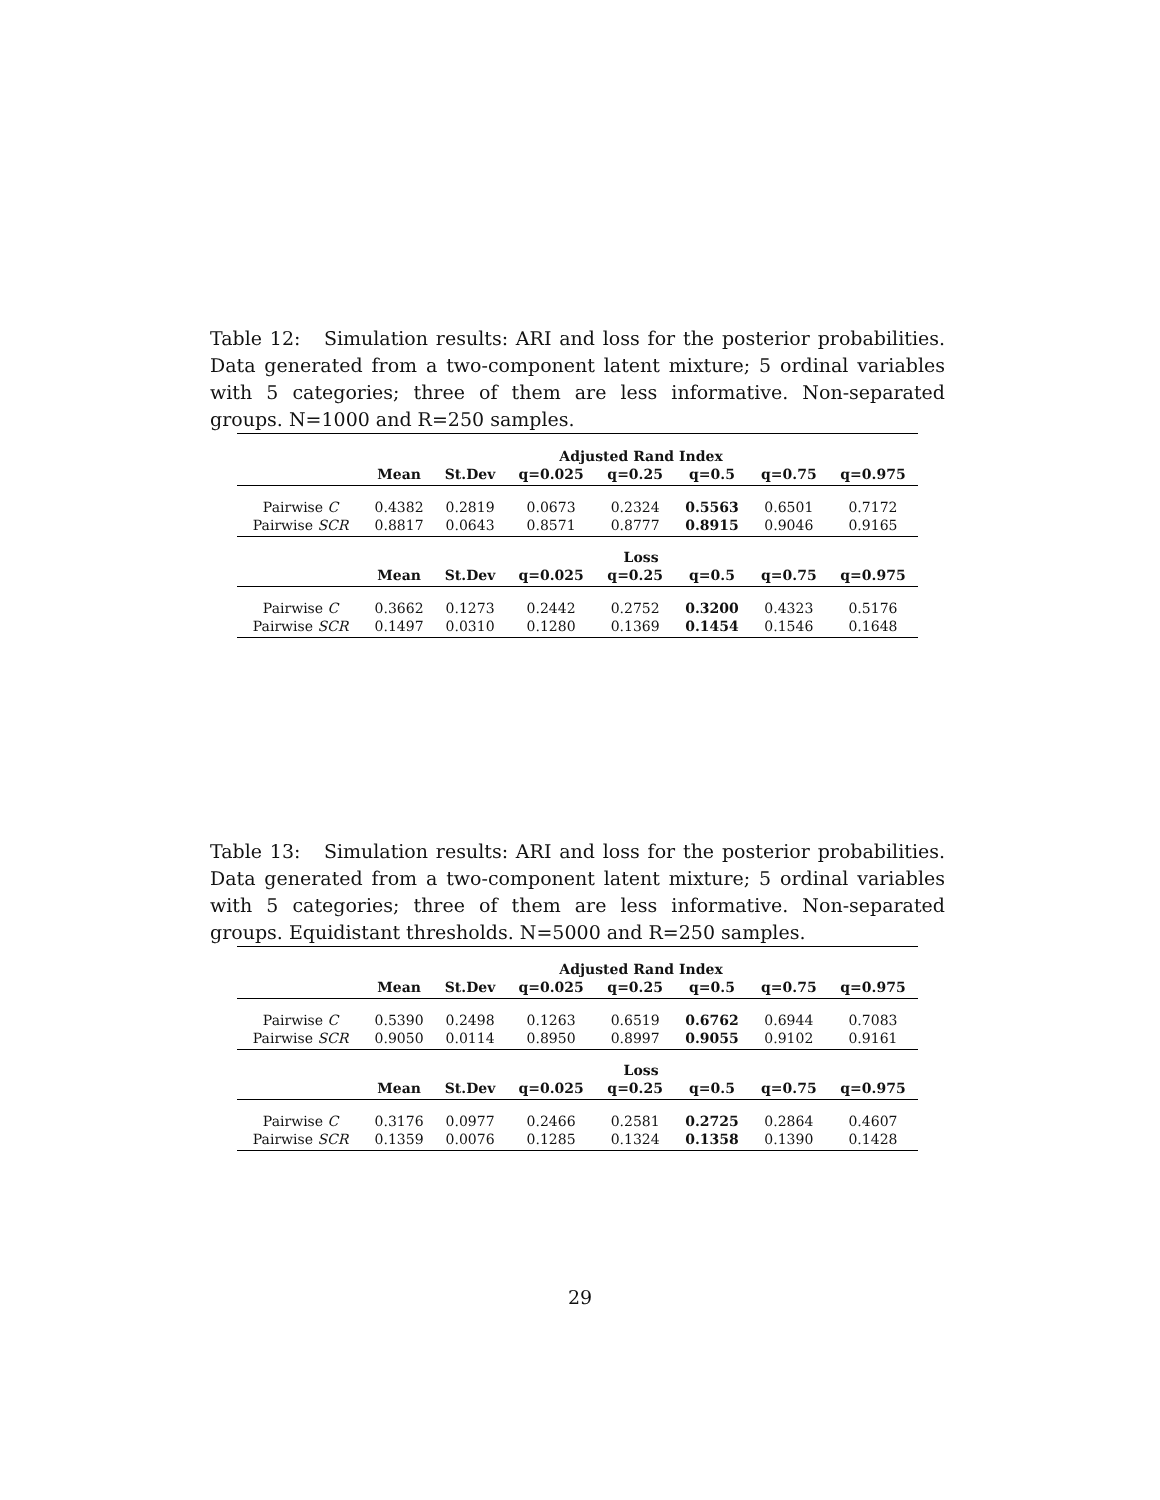Table 12: Simulation results: ARI and loss for the posterior probabilities. Data generated from a two-component latent mixture; 5 ordinal variables with 5 categories; three of them are less informative. Non-separated groups. N=1000 and R=250 samples.
| | Adjusted Rand Index | | | | | | |
| --- | --- | --- | --- | --- | --- | --- | --- |
| | Mean | St.Dev | q=0.025 | q=0.25 | q=0.5 | q=0.75 | q=0.975 |
| Pairwise C | 0.4382 | 0.2819 | 0.0673 | 0.2324 | 0.5563 | 0.6501 | 0.7172 |
| Pairwise SCR | 0.8817 | 0.0643 | 0.8571 | 0.8777 | 0.8915 | 0.9046 | 0.9165 |
| | Loss | | | | | | |
| | Mean | St.Dev | q=0.025 | q=0.25 | q=0.5 | q=0.75 | q=0.975 |
| Pairwise C | 0.3662 | 0.1273 | 0.2442 | 0.2752 | 0.3200 | 0.4323 | 0.5176 |
| Pairwise SCR | 0.1497 | 0.0310 | 0.1280 | 0.1369 | 0.1454 | 0.1546 | 0.1648 |
Table 13: Simulation results: ARI and loss for the posterior probabilities. Data generated from a two-component latent mixture; 5 ordinal variables with 5 categories; three of them are less informative. Non-separated groups. Equidistant thresholds. N=5000 and R=250 samples.
| | Adjusted Rand Index | | | | | | |
| --- | --- | --- | --- | --- | --- | --- | --- |
| | Mean | St.Dev | q=0.025 | q=0.25 | q=0.5 | q=0.75 | q=0.975 |
| Pairwise C | 0.5390 | 0.2498 | 0.1263 | 0.6519 | 0.6762 | 0.6944 | 0.7083 |
| Pairwise SCR | 0.9050 | 0.0114 | 0.8950 | 0.8997 | 0.9055 | 0.9102 | 0.9161 |
| | Loss | | | | | | |
| | Mean | St.Dev | q=0.025 | q=0.25 | q=0.5 | q=0.75 | q=0.975 |
| Pairwise C | 0.3176 | 0.0977 | 0.2466 | 0.2581 | 0.2725 | 0.2864 | 0.4607 |
| Pairwise SCR | 0.1359 | 0.0076 | 0.1285 | 0.1324 | 0.1358 | 0.1390 | 0.1428 |
29